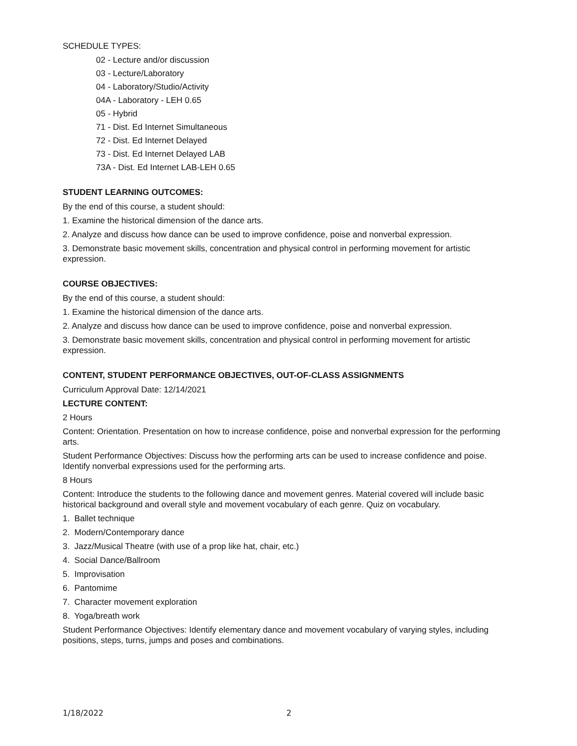SCHEDULE TYPES:
02 - Lecture and/or discussion
03 - Lecture/Laboratory
04 - Laboratory/Studio/Activity
04A - Laboratory - LEH 0.65
05 - Hybrid
71 - Dist. Ed Internet Simultaneous
72 - Dist. Ed Internet Delayed
73 - Dist. Ed Internet Delayed LAB
73A - Dist. Ed Internet LAB-LEH 0.65
STUDENT LEARNING OUTCOMES:
By the end of this course, a student should:
1. Examine the historical dimension of the dance arts.
2. Analyze and discuss how dance can be used to improve confidence, poise and nonverbal expression.
3. Demonstrate basic movement skills, concentration and physical control in performing movement for artistic expression.
COURSE OBJECTIVES:
By the end of this course, a student should:
1. Examine the historical dimension of the dance arts.
2. Analyze and discuss how dance can be used to improve confidence, poise and nonverbal expression.
3. Demonstrate basic movement skills, concentration and physical control in performing movement for artistic expression.
CONTENT, STUDENT PERFORMANCE OBJECTIVES, OUT-OF-CLASS ASSIGNMENTS
Curriculum Approval Date: 12/14/2021
LECTURE CONTENT:
2 Hours
Content: Orientation. Presentation on how to increase confidence, poise and nonverbal expression for the performing arts.
Student Performance Objectives: Discuss how the performing arts can be used to increase confidence and poise. Identify nonverbal expressions used for the performing arts.
8 Hours
Content: Introduce the students to the following dance and movement genres. Material covered will include basic historical background and overall style and movement vocabulary of each genre. Quiz on vocabulary.
1. Ballet technique
2. Modern/Contemporary dance
3. Jazz/Musical Theatre (with use of a prop like hat, chair, etc.)
4. Social Dance/Ballroom
5. Improvisation
6. Pantomime
7. Character movement exploration
8. Yoga/breath work
Student Performance Objectives: Identify elementary dance and movement vocabulary of varying styles, including positions, steps, turns, jumps and poses and combinations.
1/18/2022 2